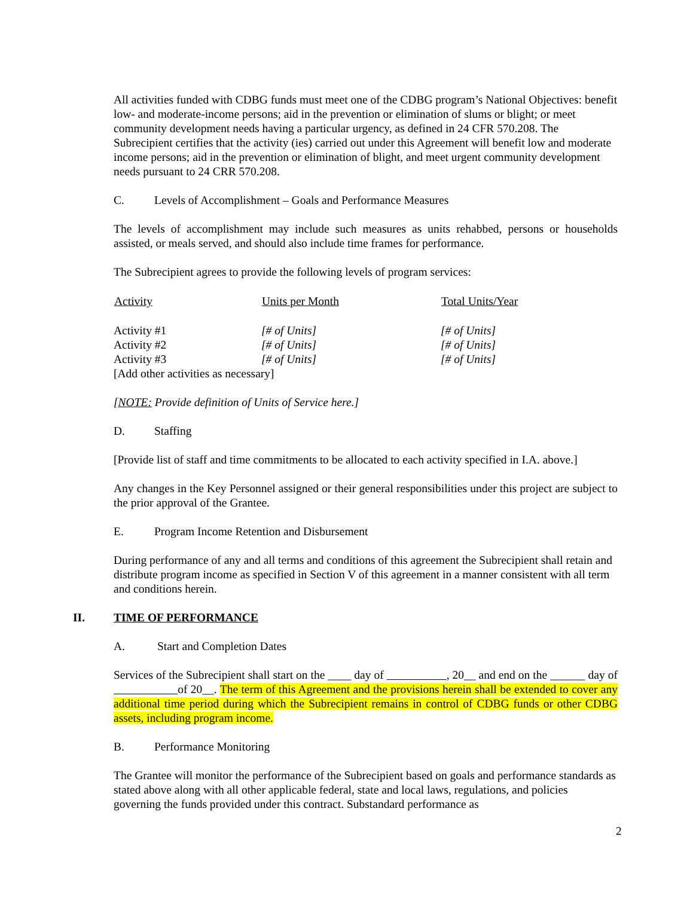All activities funded with CDBG funds must meet one of the CDBG program’s National Objectives: benefit low- and moderate-income persons; aid in the prevention or elimination of slums or blight; or meet community development needs having a particular urgency, as defined in 24 CFR 570.208. The Subrecipient certifies that the activity (ies) carried out under this Agreement will benefit low and moderate income persons; aid in the prevention or elimination of blight, and meet urgent community development needs pursuant to 24 CRR 570.208.
C. Levels of Accomplishment – Goals and Performance Measures
The levels of accomplishment may include such measures as units rehabbed, persons or households assisted, or meals served, and should also include time frames for performance.
The Subrecipient agrees to provide the following levels of program services:
| Activity | Units per Month | Total Units/Year |
| --- | --- | --- |
| Activity #1 | [# of Units] | [# of Units] |
| Activity #2 | [# of Units] | [# of Units] |
| Activity #3 | [# of Units] | [# of Units] |
| [Add other activities as necessary] | | |
[NOTE: Provide definition of Units of Service here.]
D. Staffing
[Provide list of staff and time commitments to be allocated to each activity specified in I.A. above.]
Any changes in the Key Personnel assigned or their general responsibilities under this project are subject to the prior approval of the Grantee.
E. Program Income Retention and Disbursement
During performance of any and all terms and conditions of this agreement the Subrecipient shall retain and distribute program income as specified in Section V of this agreement in a manner consistent with all term and conditions herein.
II. TIME OF PERFORMANCE
A. Start and Completion Dates
Services of the Subrecipient shall start on the ____ day of , 20__ and end on the ______ day of of 20__. The term of this Agreement and the provisions herein shall be extended to cover any additional time period during which the Subrecipient remains in control of CDBG funds or other CDBG assets, including program income.
B. Performance Monitoring
The Grantee will monitor the performance of the Subrecipient based on goals and performance standards as stated above along with all other applicable federal, state and local laws, regulations, and policies governing the funds provided under this contract. Substandard performance as
2